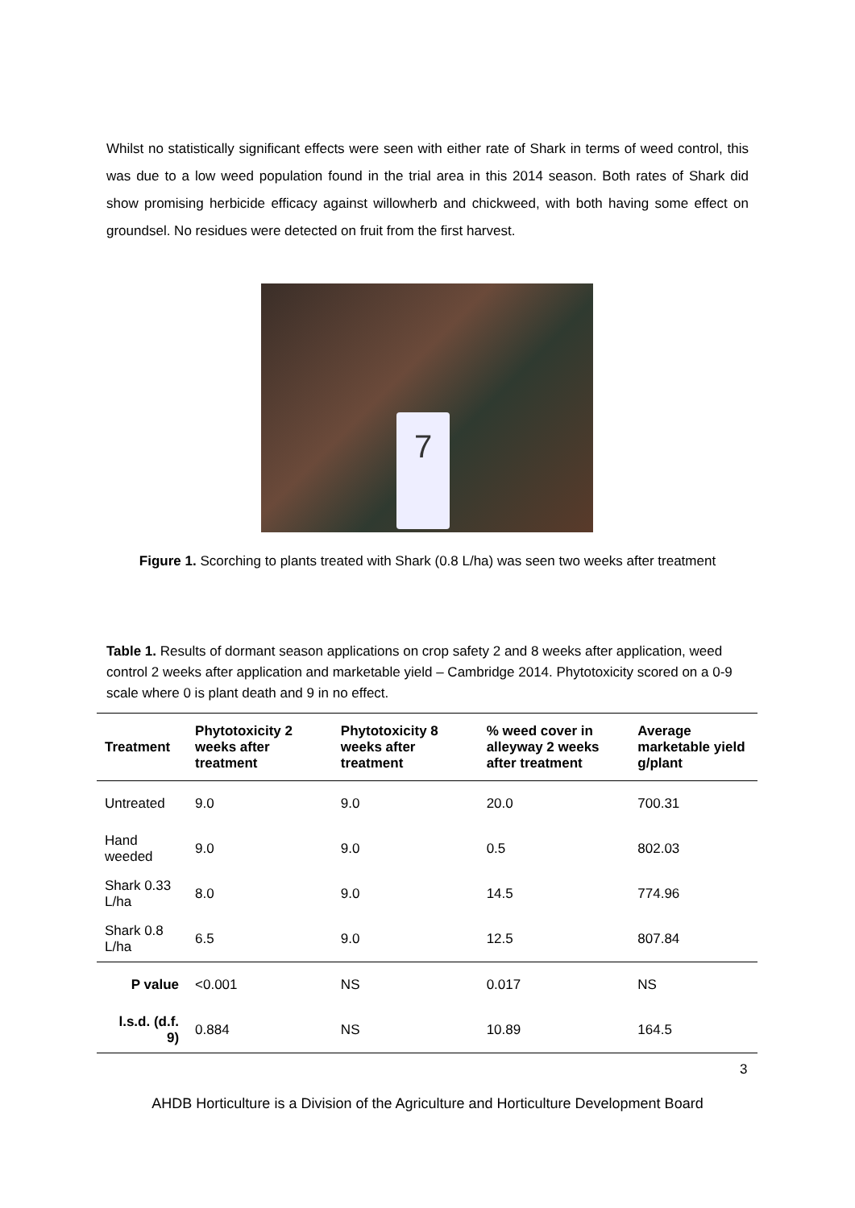Whilst no statistically significant effects were seen with either rate of Shark in terms of weed control, this was due to a low weed population found in the trial area in this 2014 season. Both rates of Shark did show promising herbicide efficacy against willowherb and chickweed, with both having some effect on groundsel. No residues were detected on fruit from the first harvest.
7
Figure 1. Scorching to plants treated with Shark (0.8 L/ha) was seen two weeks after treatment
Table 1. Results of dormant season applications on crop safety 2 and 8 weeks after application, weed control 2 weeks after application and marketable yield – Cambridge 2014. Phytotoxicity scored on a 0-9 scale where 0 is plant death and 9 in no effect.
| Treatment | Phytotoxicity 2 weeks after treatment | Phytotoxicity 8 weeks after treatment | % weed cover in alleyway 2 weeks after treatment | Average marketable yield g/plant |
| --- | --- | --- | --- | --- |
| Untreated | 9.0 | 9.0 | 20.0 | 700.31 |
| Hand weeded | 9.0 | 9.0 | 0.5 | 802.03 |
| Shark 0.33 L/ha | 8.0 | 9.0 | 14.5 | 774.96 |
| Shark 0.8 L/ha | 6.5 | 9.0 | 12.5 | 807.84 |
| P value | <0.001 | NS | 0.017 | NS |
| l.s.d. (d.f. 9) | 0.884 | NS | 10.89 | 164.5 |
3
AHDB Horticulture is a Division of the Agriculture and Horticulture Development Board